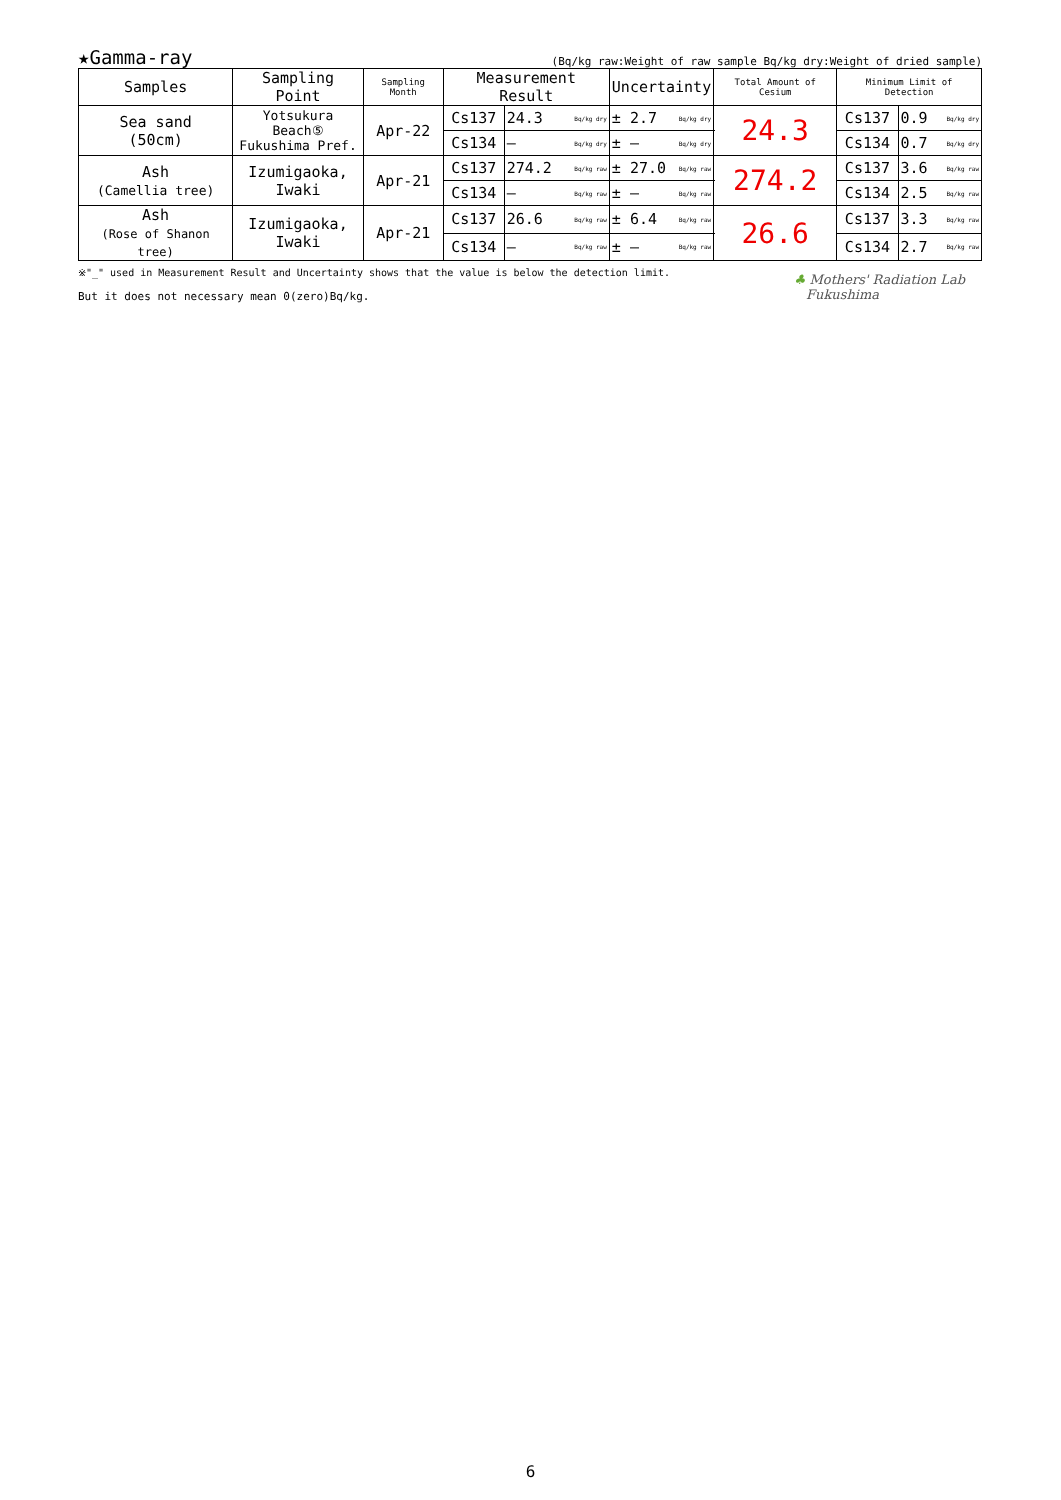★Gamma-ray (Bq/kg raw:Weight of raw sample Bq/kg dry:Weight of dried sample)
| Samples | Sampling Point | Sampling Month | Measurement Result | | | Uncertainty | | Total Amount of Cesium | Minimum Limit of Detection | | |
| --- | --- | --- | --- | --- | --- | --- | --- | --- | --- | --- | --- |
| Sea sand (50cm) | Yotsukura Beach⑤ Fukushima Pref. | Apr-22 | Cs137 | 24.3 | Bq/kg dry | ± 2.7 | Bq/kg dry | 24.3 | Cs137 | 0.9 | Bq/kg dry |
| | | | Cs134 | — | Bq/kg dry | ± — | Bq/kg dry | | Cs134 | 0.7 | Bq/kg dry |
| Ash (Camellia tree) | Izumigaoka, Iwaki | Apr-21 | Cs137 | 274.2 | Bq/kg raw | ± 27.0 | Bq/kg raw | 274.2 | Cs137 | 3.6 | Bq/kg raw |
| | | | Cs134 | — | Bq/kg raw | ± — | Bq/kg raw | | Cs134 | 2.5 | Bq/kg raw |
| Ash (Rose of Shanon tree) | Izumigaoka, Iwaki | Apr-21 | Cs137 | 26.6 | Bq/kg raw | ± 6.4 | Bq/kg raw | 26.6 | Cs137 | 3.3 | Bq/kg raw |
| | | | Cs134 | — | Bq/kg raw | ± — | Bq/kg raw | | Cs134 | 2.7 | Bq/kg raw |
※"_" used in Measurement Result and Uncertainty shows that the value is below the detection limit.
But it does not necessary mean 0(zero)Bq/kg.
♣ Mothers' Radiation Lab
Fukushima
6